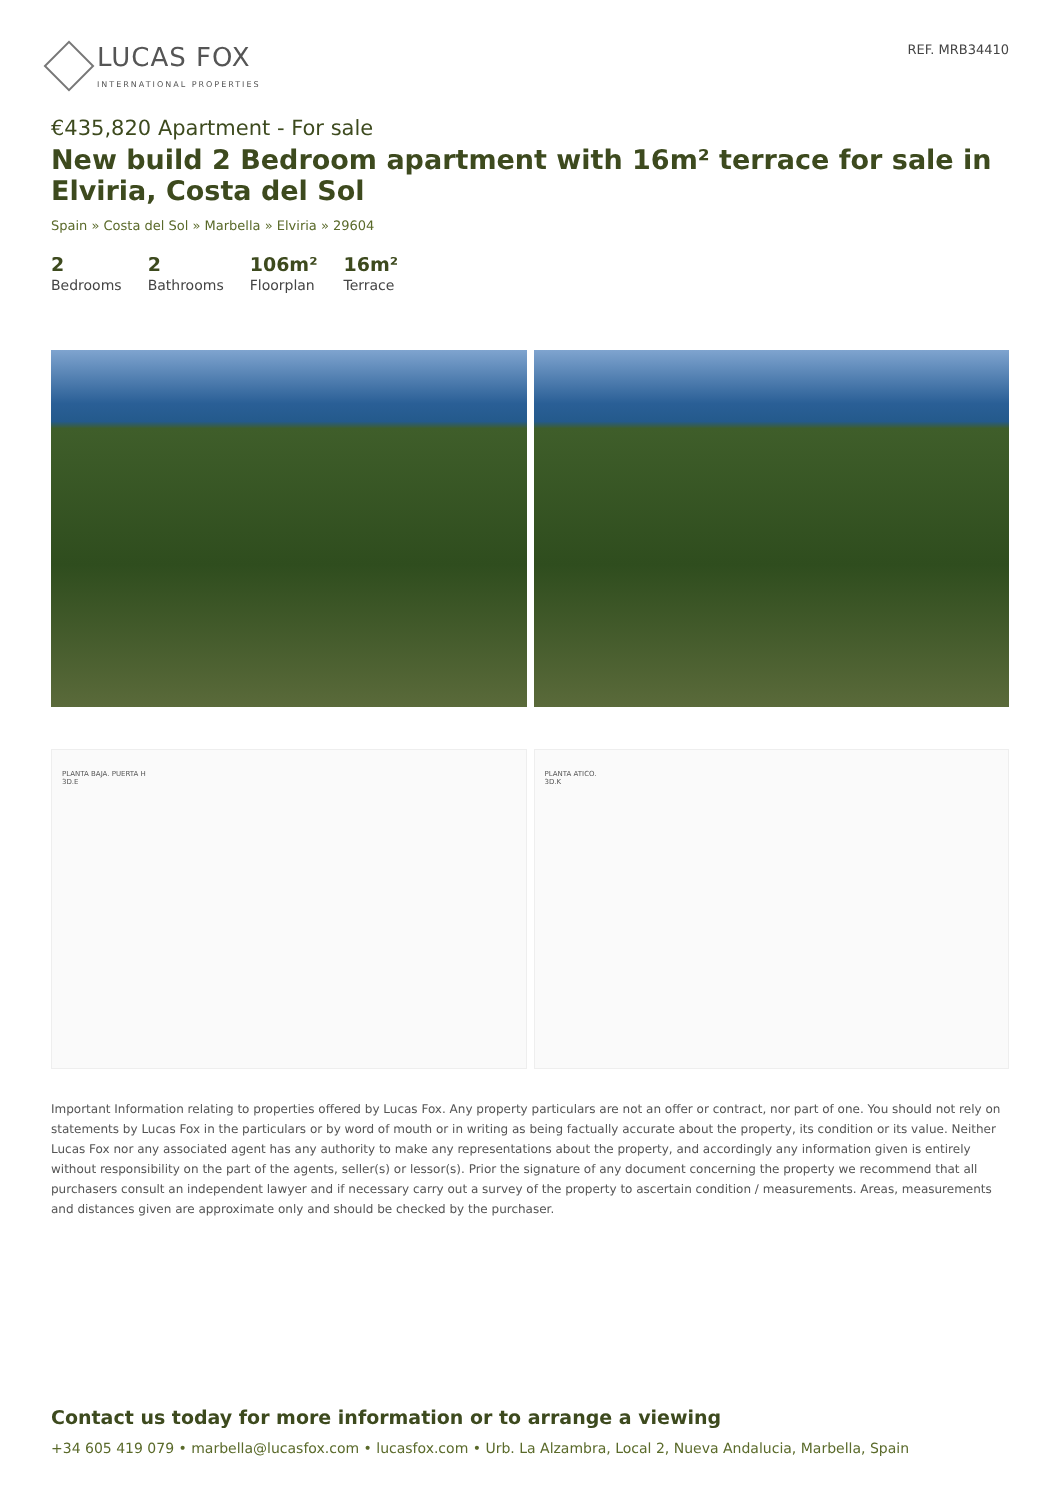LUCAS FOX
INTERNATIONAL PROPERTIES
REF. MRB34410
€435,820 Apartment - For sale
New build 2 Bedroom apartment with 16m² terrace for sale in Elviria, Costa del Sol
Spain » Costa del Sol » Marbella » Elviria » 29604
2
Bedrooms
2
Bathrooms
106m²
Floorplan
16m²
Terrace
PLANTA BAJA. PUERTA H
3D.E
PLANTA ATICO.
3D.K
Important Information relating to properties offered by Lucas Fox. Any property particulars are not an offer or contract, nor part of one. You should not rely on statements by Lucas Fox in the particulars or by word of mouth or in writing as being factually accurate about the property, its condition or its value. Neither Lucas Fox nor any associated agent has any authority to make any representations about the property, and accordingly any information given is entirely without responsibility on the part of the agents, seller(s) or lessor(s). Prior the signature of any document concerning the property we recommend that all purchasers consult an independent lawyer and if necessary carry out a survey of the property to ascertain condition / measurements. Areas, measurements and distances given are approximate only and should be checked by the purchaser.
Contact us today for more information or to arrange a viewing
+34 605 419 079 • marbella@lucasfox.com • lucasfox.com • Urb. La Alzambra, Local 2, Nueva Andalucia, Marbella, Spain